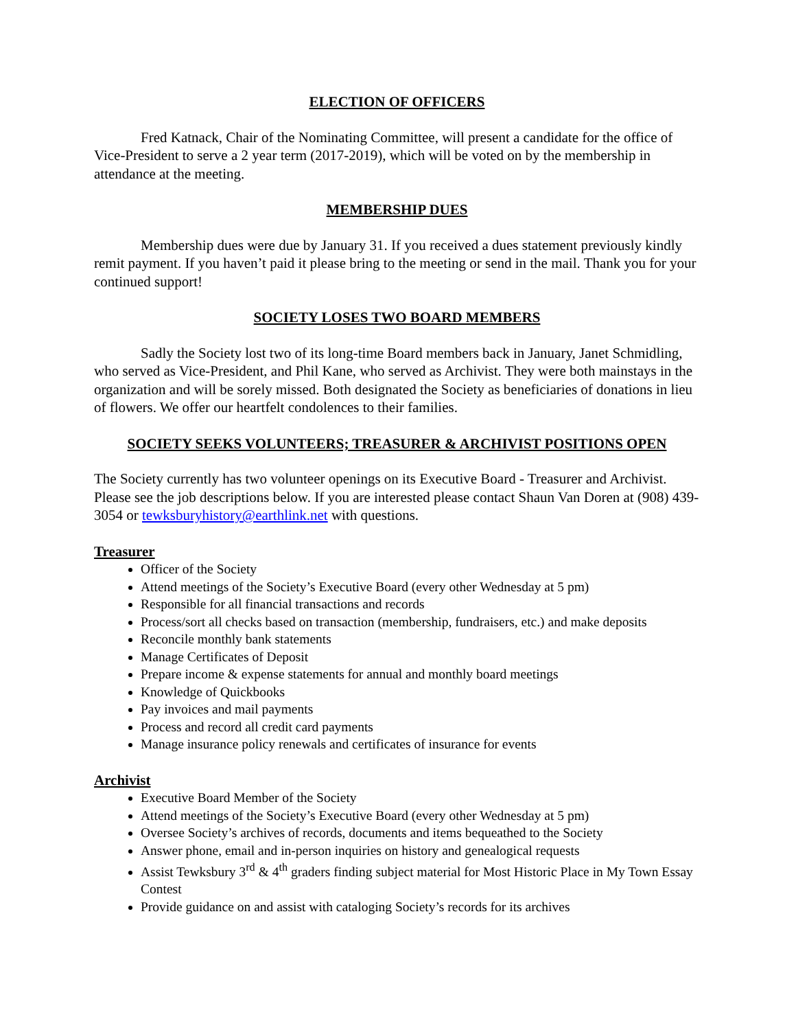ELECTION OF OFFICERS
Fred Katnack, Chair of the Nominating Committee, will present a candidate for the office of Vice-President to serve a 2 year term (2017-2019), which will be voted on by the membership in attendance at the meeting.
MEMBERSHIP DUES
Membership dues were due by January 31. If you received a dues statement previously kindly remit payment. If you haven’t paid it please bring to the meeting or send in the mail. Thank you for your continued support!
SOCIETY LOSES TWO BOARD MEMBERS
Sadly the Society lost two of its long-time Board members back in January, Janet Schmidling, who served as Vice-President, and Phil Kane, who served as Archivist. They were both mainstays in the organization and will be sorely missed. Both designated the Society as beneficiaries of donations in lieu of flowers. We offer our heartfelt condolences to their families.
SOCIETY SEEKS VOLUNTEERS; TREASURER & ARCHIVIST POSITIONS OPEN
The Society currently has two volunteer openings on its Executive Board - Treasurer and Archivist. Please see the job descriptions below. If you are interested please contact Shaun Van Doren at (908) 439-3054 or tewksburyhistory@earthlink.net with questions.
Treasurer
Officer of the Society
Attend meetings of the Society’s Executive Board (every other Wednesday at 5 pm)
Responsible for all financial transactions and records
Process/sort all checks based on transaction (membership, fundraisers, etc.) and make deposits
Reconcile monthly bank statements
Manage Certificates of Deposit
Prepare income & expense statements for annual and monthly board meetings
Knowledge of Quickbooks
Pay invoices and mail payments
Process and record all credit card payments
Manage insurance policy renewals and certificates of insurance for events
Archivist
Executive Board Member of the Society
Attend meetings of the Society’s Executive Board (every other Wednesday at 5 pm)
Oversee Society’s archives of records, documents and items bequeathed to the Society
Answer phone, email and in-person inquiries on history and genealogical requests
Assist Tewksbury 3<sup>rd</sup> & 4<sup>th</sup> graders finding subject material for Most Historic Place in My Town Essay Contest
Provide guidance on and assist with cataloging Society’s records for its archives